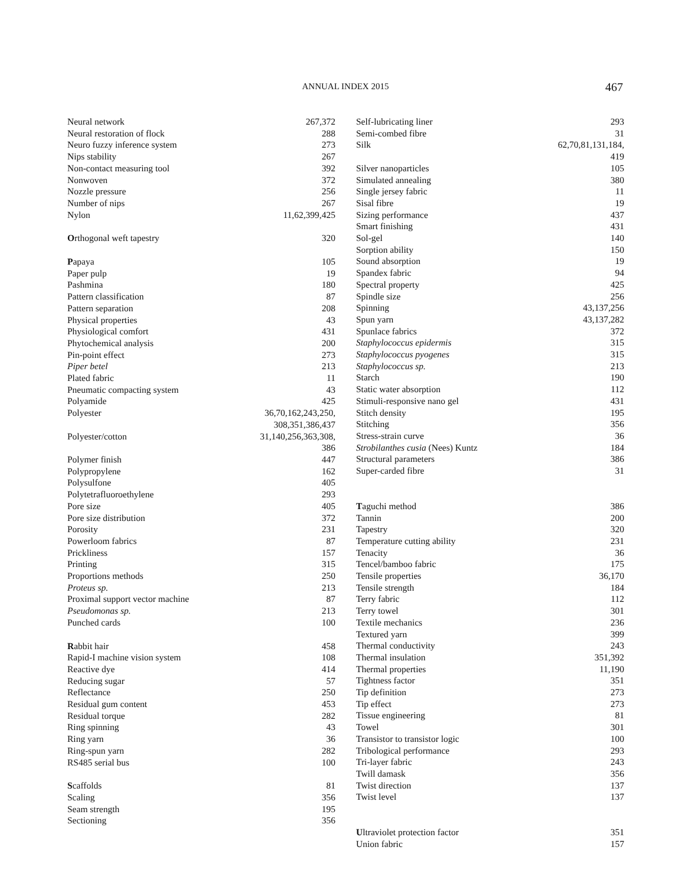ANNUAL INDEX 2015 467
Neural network 267,372
Neural restoration of flock 288
Neuro fuzzy inference system 273
Nips stability 267
Non-contact measuring tool 392
Nonwoven 372
Nozzle pressure 256
Number of nips 267
Nylon 11,62,399,425
Orthogonal weft tapestry 320
Papaya 105
Paper pulp 19
Pashmina 180
Pattern classification 87
Pattern separation 208
Physical properties 43
Physiological comfort 431
Phytochemical analysis 200
Pin-point effect 273
Piper betel 213
Plated fabric 11
Pneumatic compacting system 43
Polyamide 425
Polyester 36,70,162,243,250,
308,351,386,437
Polyester/cotton 31,140,256,363,308,
386
Polymer finish 447
Polypropylene 162
Polysulfone 405
Polytetrafluoroethylene 293
Pore size 405
Pore size distribution 372
Porosity 231
Powerloom fabrics 87
Prickliness 157
Printing 315
Proportions methods 250
Proteus sp. 213
Proximal support vector machine 87
Pseudomonas sp. 213
Punched cards 100
Rabbit hair 458
Rapid-I machine vision system 108
Reactive dye 414
Reducing sugar 57
Reflectance 250
Residual gum content 453
Residual torque 282
Ring spinning 43
Ring yarn 36
Ring-spun yarn 282
RS485 serial bus 100
Scaffolds 81
Scaling 356
Seam strength 195
Sectioning 356
Self-lubricating liner 293
Semi-combed fibre 31
Silk 62,70,81,131,184,
419
Silver nanoparticles 105
Simulated annealing 380
Single jersey fabric 11
Sisal fibre 19
Sizing performance 437
Smart finishing 431
Sol-gel 140
Sorption ability 150
Sound absorption 19
Spandex fabric 94
Spectral property 425
Spindle size 256
Spinning 43,137,256
Spun yarn 43,137,282
Spunlace fabrics 372
Staphylococcus epidermis 315
Staphylococcus pyogenes 315
Staphylococcus sp. 213
Starch 190
Static water absorption 112
Stimuli-responsive nano gel 431
Stitch density 195
Stitching 356
Stress-strain curve 36
Strobilanthes cusia (Nees) Kuntz 184
Structural parameters 386
Super-carded fibre 31
Taguchi method 386
Tannin 200
Tapestry 320
Temperature cutting ability 231
Tenacity 36
Tencel/bamboo fabric 175
Tensile properties 36,170
Tensile strength 184
Terry fabric 112
Terry towel 301
Textile mechanics 236
Textured yarn 399
Thermal conductivity 243
Thermal insulation 351,392
Thermal properties 11,190
Tightness factor 351
Tip definition 273
Tip effect 273
Tissue engineering 81
Towel 301
Transistor to transistor logic 100
Tribological performance 293
Tri-layer fabric 243
Twill damask 356
Twist direction 137
Twist level 137
Ultraviolet protection factor 351
Union fabric 157